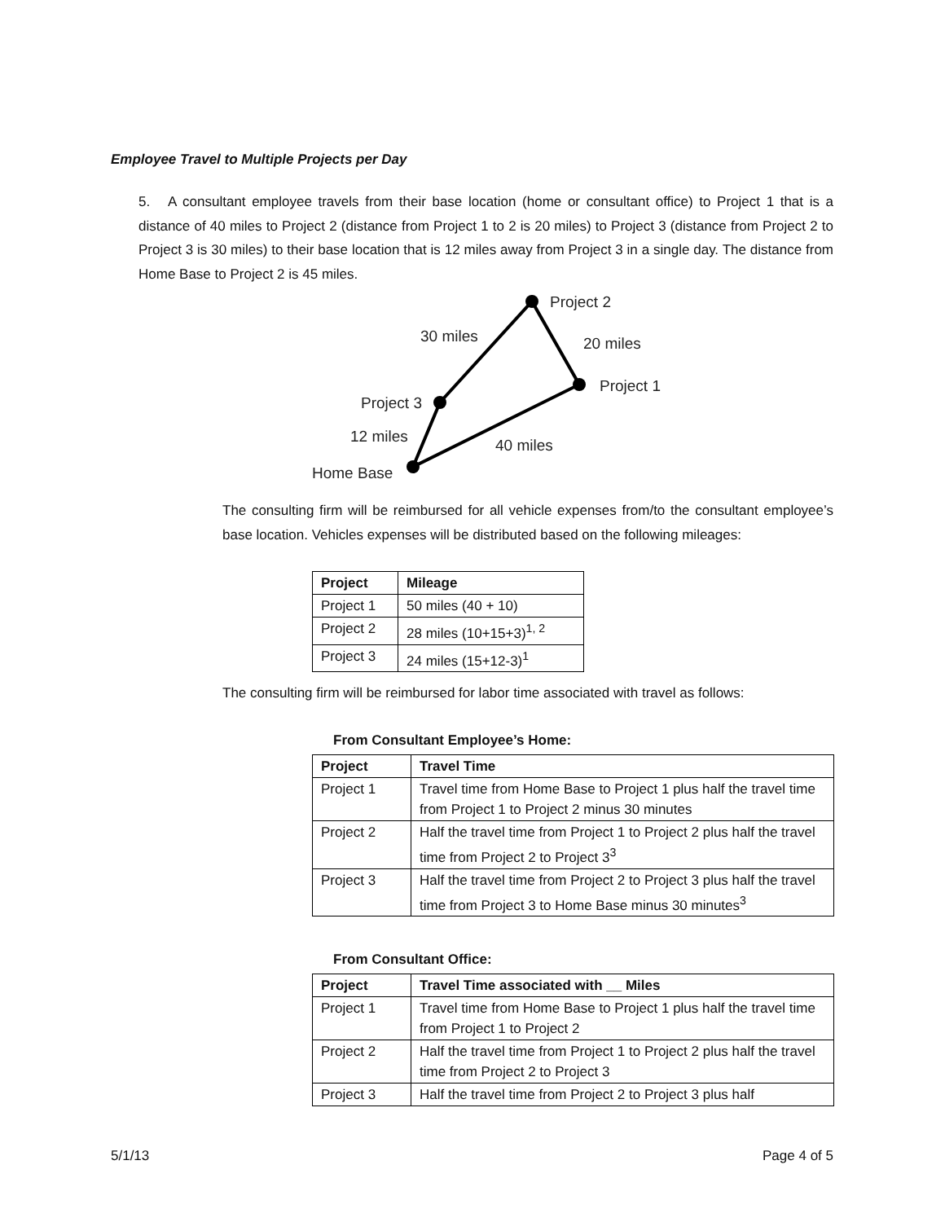Employee Travel to Multiple Projects per Day
5. A consultant employee travels from their base location (home or consultant office) to Project 1 that is a distance of 40 miles to Project 2 (distance from Project 1 to 2 is 20 miles) to Project 3 (distance from Project 2 to Project 3 is 30 miles) to their base location that is 12 miles away from Project 3 in a single day. The distance from Home Base to Project 2 is 45 miles.
Project 2
30 miles
20 miles
Project 1
Project 3
12 miles
40 miles
Home Base
The consulting firm will be reimbursed for all vehicle expenses from/to the consultant employee’s base location. Vehicles expenses will be distributed based on the following mileages:
| Project | Mileage |
| --- | --- |
| Project 1 | 50 miles (40 + 10) |
| Project 2 | 28 miles (10+15+3)<sup>1, 2</sup> |
| Project 3 | 24 miles (15+12-3)<sup>1</sup> |
The consulting firm will be reimbursed for labor time associated with travel as follows:
From Consultant Employee’s Home:
| Project | Travel Time |
| --- | --- |
| Project 1 | Travel time from Home Base to Project 1 plus half the travel time from Project 1 to Project 2 minus 30 minutes |
| Project 2 | Half the travel time from Project 1 to Project 2 plus half the travel time from Project 2 to Project 3<sup>3</sup> |
| Project 3 | Half the travel time from Project 2 to Project 3 plus half the travel time from Project 3 to Home Base minus 30 minutes<sup>3</sup> |
From Consultant Office:
| Project | Travel Time associated with __ Miles |
| --- | --- |
| Project 1 | Travel time from Home Base to Project 1 plus half the travel time from Project 1 to Project 2 |
| Project 2 | Half the travel time from Project 1 to Project 2 plus half the travel time from Project 2 to Project 3 |
| Project 3 | Half the travel time from Project 2 to Project 3 plus half |
5/1/13 Page 4 of 5